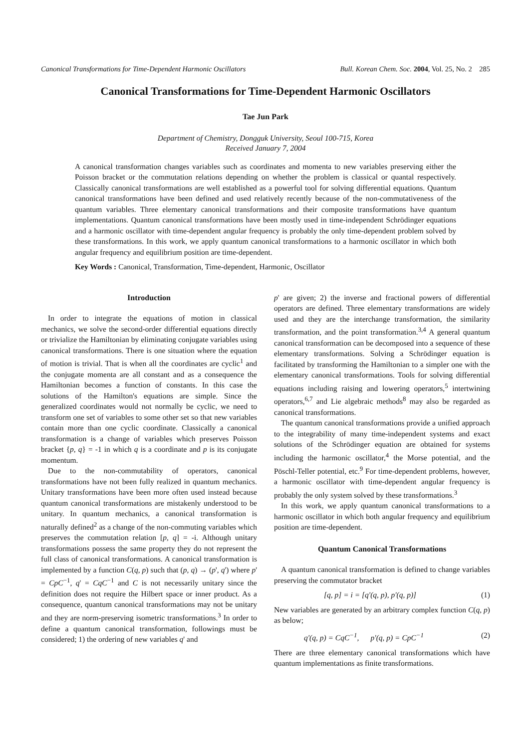Canonical Transformations for Time-Dependent Harmonic Oscillators Bull. Korean Chem. Soc. 2004, Vol. 25, No. 2 285
Canonical Transformations for Time-Dependent Harmonic Oscillators
Tae Jun Park
Department of Chemistry, Dongguk University, Seoul 100-715, Korea
Received January 7, 2004
A canonical transformation changes variables such as coordinates and momenta to new variables preserving either the Poisson bracket or the commutation relations depending on whether the problem is classical or quantal respectively. Classically canonical transformations are well established as a powerful tool for solving differential equations. Quantum canonical transformations have been defined and used relatively recently because of the non-commutativeness of the quantum variables. Three elementary canonical transformations and their composite transformations have quantum implementations. Quantum canonical transformations have been mostly used in time-independent Schrödinger equations and a harmonic oscillator with time-dependent angular frequency is probably the only time-dependent problem solved by these transformations. In this work, we apply quantum canonical transformations to a harmonic oscillator in which both angular frequency and equilibrium position are time-dependent.
Key Words : Canonical, Transformation, Time-dependent, Harmonic, Oscillator
Introduction
In order to integrate the equations of motion in classical mechanics, we solve the second-order differential equations directly or trivialize the Hamiltonian by eliminating conjugate variables using canonical transformations. There is one situation where the equation of motion is trivial. That is when all the coordinates are cyclic<sup>1</sup> and the conjugate momenta are all constant and as a consequence the Hamiltonian becomes a function of constants. In this case the solutions of the Hamilton's equations are simple. Since the generalized coordinates would not normally be cyclic, we need to transform one set of variables to some other set so that new variables contain more than one cyclic coordinate. Classically a canonical transformation is a change of variables which preserves Poisson bracket {p, q} = -1 in which q is a coordinate and p is its conjugate momentum.
Due to the non-commutability of operators, canonical transformations have not been fully realized in quantum mechanics. Unitary transformations have been more often used instead because quantum canonical transformations are mistakenly understood to be unitary. In quantum mechanics, a canonical transformation is naturally defined<sup>2</sup> as a change of the non-commuting variables which preserves the commutation relation [p, q] = -i. Although unitary transformations possess the same property they do not represent the full class of canonical transformations. A canonical transformation is implemented by a function C(q, p) such that (p, q) → (p', q') where p' = CpC<sup>−1</sup>, q' = CqC<sup>−1</sup> and C is not necessarily unitary since the definition does not require the Hilbert space or inner product. As a consequence, quantum canonical transformations may not be unitary and they are norm-preserving isometric transformations.<sup>3</sup> In order to define a quantum canonical transformation, followings must be considered; 1) the ordering of new variables q' and
p' are given; 2) the inverse and fractional powers of differential operators are defined. Three elementary transformations are widely used and they are the interchange transformation, the similarity transformation, and the point transformation.<sup>3,4</sup> A general quantum canonical transformation can be decomposed into a sequence of these elementary transformations. Solving a Schrödinger equation is facilitated by transforming the Hamiltonian to a simpler one with the elementary canonical transformations. Tools for solving differential equations including raising and lowering operators,<sup>5</sup> intertwining operators,<sup>6,7</sup> and Lie algebraic methods<sup>8</sup> may also be regarded as canonical transformations.
The quantum canonical transformations provide a unified approach to the integrability of many time-independent systems and exact solutions of the Schrödinger equation are obtained for systems including the harmonic oscillator,<sup>4</sup> the Morse potential, and the Pöschl-Teller potential, etc.<sup>9</sup> For time-dependent problems, however, a harmonic oscillator with time-dependent angular frequency is probably the only system solved by these transformations.<sup>3</sup>
In this work, we apply quantum canonical transformations to a harmonic oscillator in which both angular frequency and equilibrium position are time-dependent.
Quantum Canonical Transformations
A quantum canonical transformation is defined to change variables preserving the commutator bracket
[q, p] = i = [q'(q, p), p'(q, p)] (1)
New variables are generated by an arbitrary complex function C(q, p) as below;
q'(q, p) = CqC<sup>−1</sup>, p'(q, p) = CpC<sup>−1</sup> (2)
There are three elementary canonical transformations which have quantum implementations as finite transformations.